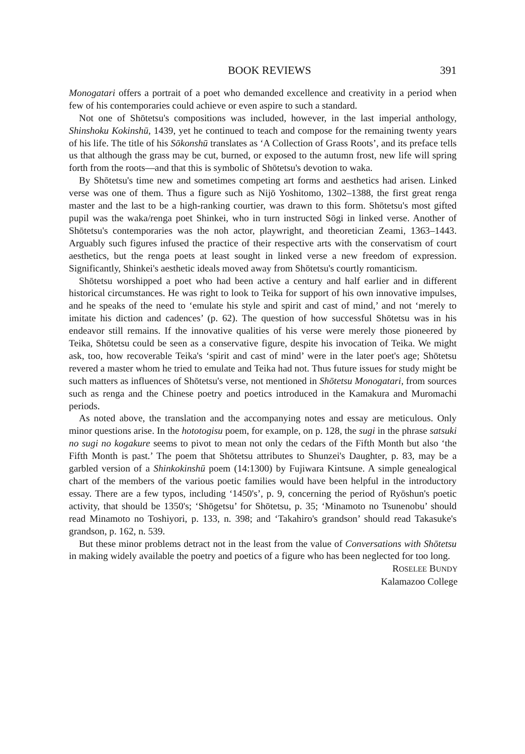BOOK REVIEWS 391
Monogatari offers a portrait of a poet who demanded excellence and creativity in a period when few of his contemporaries could achieve or even aspire to such a standard.
Not one of Shōtetsu's compositions was included, however, in the last imperial anthology, Shinshoku Kokinshū, 1439, yet he continued to teach and compose for the remaining twenty years of his life. The title of his Sōkonshū translates as ‘A Collection of Grass Roots’, and its preface tells us that although the grass may be cut, burned, or exposed to the autumn frost, new life will spring forth from the roots—and that this is symbolic of Shōtetsu's devotion to waka.
By Shōtetsu's time new and sometimes competing art forms and aesthetics had arisen. Linked verse was one of them. Thus a figure such as Nijō Yoshitomo, 1302–1388, the first great renga master and the last to be a high-ranking courtier, was drawn to this form. Shōtetsu's most gifted pupil was the waka/renga poet Shinkei, who in turn instructed Sōgi in linked verse. Another of Shōtetsu's contemporaries was the noh actor, playwright, and theoretician Zeami, 1363–1443. Arguably such figures infused the practice of their respective arts with the conservatism of court aesthetics, but the renga poets at least sought in linked verse a new freedom of expression. Significantly, Shinkei's aesthetic ideals moved away from Shōtetsu's courtly romanticism.
Shōtetsu worshipped a poet who had been active a century and half earlier and in different historical circumstances. He was right to look to Teika for support of his own innovative impulses, and he speaks of the need to ‘emulate his style and spirit and cast of mind,’ and not ‘merely to imitate his diction and cadences’ (p. 62). The question of how successful Shōtetsu was in his endeavor still remains. If the innovative qualities of his verse were merely those pioneered by Teika, Shōtetsu could be seen as a conservative figure, despite his invocation of Teika. We might ask, too, how recoverable Teika's ‘spirit and cast of mind’ were in the later poet's age; Shōtetsu revered a master whom he tried to emulate and Teika had not. Thus future issues for study might be such matters as influences of Shōtetsu's verse, not mentioned in Shōtetsu Monogatari, from sources such as renga and the Chinese poetry and poetics introduced in the Kamakura and Muromachi periods.
As noted above, the translation and the accompanying notes and essay are meticulous. Only minor questions arise. In the hototogisu poem, for example, on p. 128, the sugi in the phrase satsuki no sugi no kogakure seems to pivot to mean not only the cedars of the Fifth Month but also ‘the Fifth Month is past.’ The poem that Shōtetsu attributes to Shunzei's Daughter, p. 83, may be a garbled version of a Shinkokinshū poem (14:1300) by Fujiwara Kintsune. A simple genealogical chart of the members of the various poetic families would have been helpful in the introductory essay. There are a few typos, including ‘1450's’, p. 9, concerning the period of Ryōshun's poetic activity, that should be 1350's; ‘Shōgetsu’ for Shōtetsu, p. 35; ‘Minamoto no Tsunenobu’ should read Minamoto no Toshiyori, p. 133, n. 398; and ‘Takahiro's grandson’ should read Takasuke's grandson, p. 162, n. 539.
But these minor problems detract not in the least from the value of Conversations with Shōtetsu in making widely available the poetry and poetics of a figure who has been neglected for too long.
ROSELEE BUNDY
Kalamazoo College